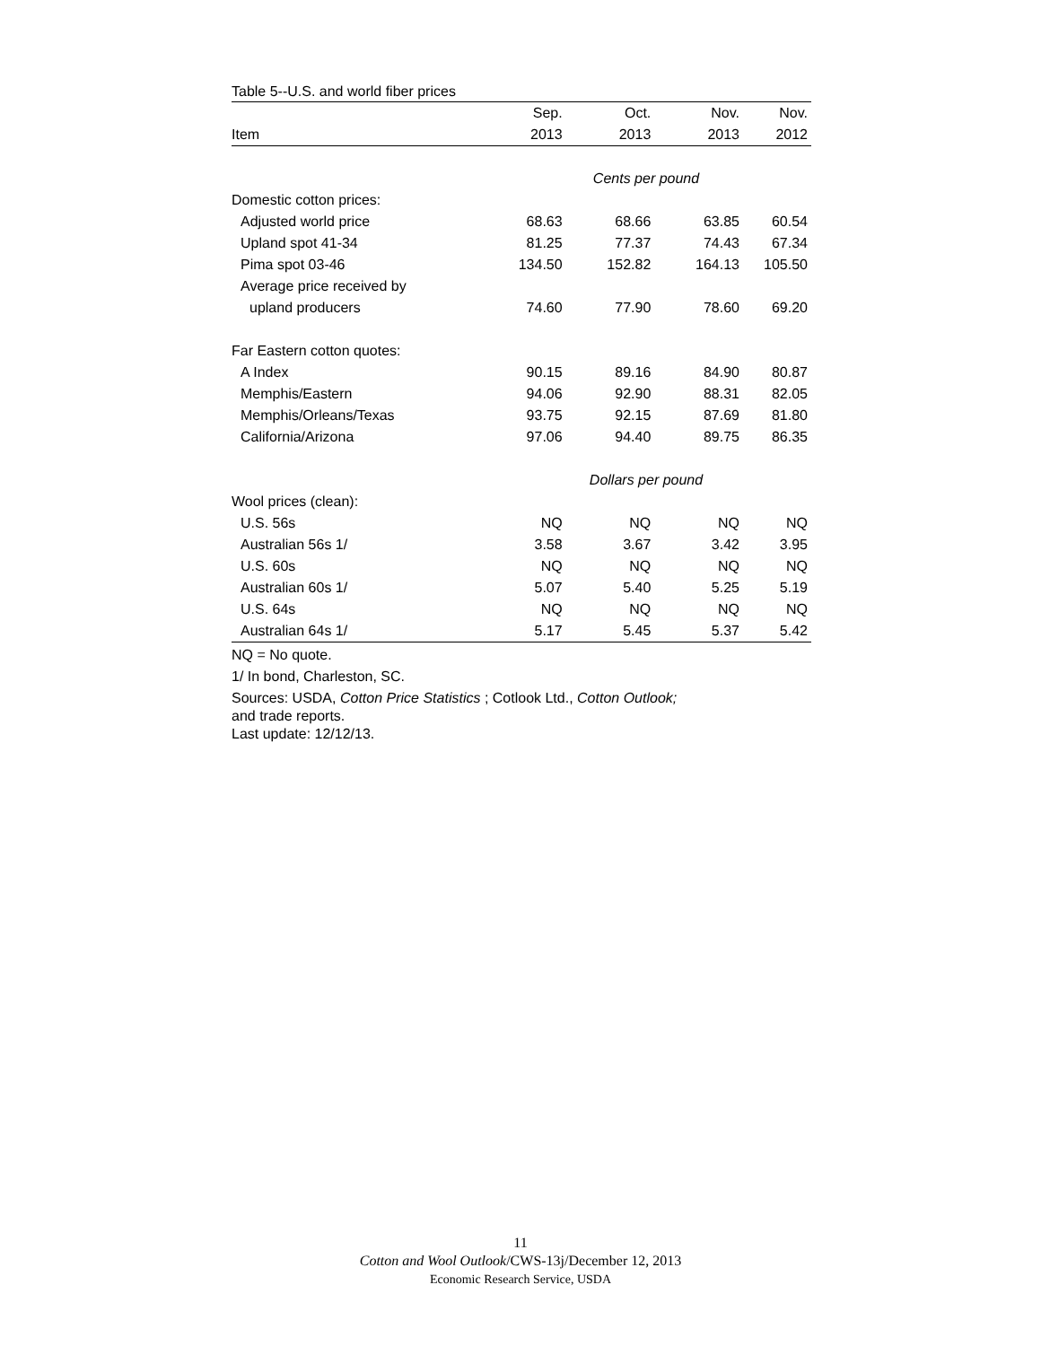Table 5--U.S. and world fiber prices
| | Sep. | Oct. | Nov. | Nov. |
| --- | --- | --- | --- | --- |
| Item | 2013 | 2013 | 2013 | 2012 |
| | Cents per pound | | | |
| Domestic cotton prices: | | | | |
| Adjusted world price | 68.63 | 68.66 | 63.85 | 60.54 |
| Upland spot 41-34 | 81.25 | 77.37 | 74.43 | 67.34 |
| Pima spot 03-46 | 134.50 | 152.82 | 164.13 | 105.50 |
| Average price received by | | | | |
| upland producers | 74.60 | 77.90 | 78.60 | 69.20 |
| Far Eastern cotton quotes: | | | | |
| A Index | 90.15 | 89.16 | 84.90 | 80.87 |
| Memphis/Eastern | 94.06 | 92.90 | 88.31 | 82.05 |
| Memphis/Orleans/Texas | 93.75 | 92.15 | 87.69 | 81.80 |
| California/Arizona | 97.06 | 94.40 | 89.75 | 86.35 |
| | Dollars per pound | | | |
| Wool prices (clean): | | | | |
| U.S. 56s | NQ | NQ | NQ | NQ |
| Australian 56s 1/ | 3.58 | 3.67 | 3.42 | 3.95 |
| U.S. 60s | NQ | NQ | NQ | NQ |
| Australian 60s 1/ | 5.07 | 5.40 | 5.25 | 5.19 |
| U.S. 64s | NQ | NQ | NQ | NQ |
| Australian 64s 1/ | 5.17 | 5.45 | 5.37 | 5.42 |
NQ = No quote.
1/ In bond, Charleston, SC.
Sources: USDA, Cotton Price Statistics ; Cotlook Ltd., Cotton Outlook;
and trade reports.
Last update: 12/12/13.
11
Cotton and Wool Outlook/CWS-13j/December 12, 2013
Economic Research Service, USDA